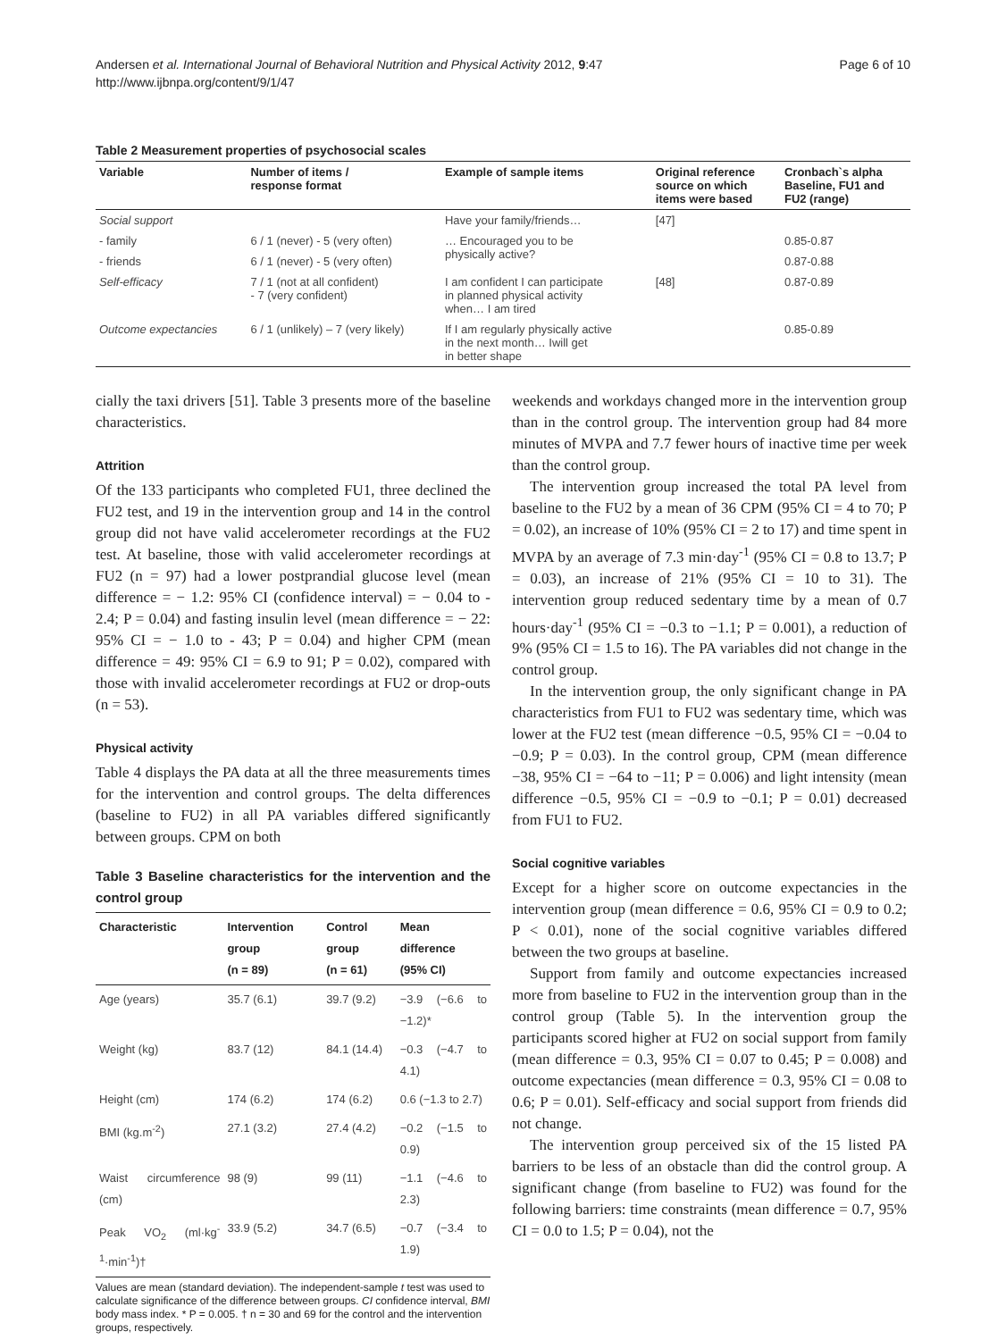Andersen et al. International Journal of Behavioral Nutrition and Physical Activity 2012, 9:47
http://www.ijbnpa.org/content/9/1/47
Page 6 of 10
Table 2 Measurement properties of psychosocial scales
| Variable | Number of items / response format | Example of sample items | Original reference source on which items were based | Cronbach`s alpha Baseline, FU1 and FU2 (range) |
| --- | --- | --- | --- | --- |
| Social support | | Have your family/friends… | [47] | |
| - family | 6 / 1 (never) - 5 (very often) | … Encouraged you to be physically active? | | 0.85-0.87 |
| - friends | 6 / 1 (never) - 5 (very often) | | | 0.87-0.88 |
| Self-efficacy | 7 / 1 (not at all confident) - 7 (very confident) | I am confident I can participate in planned physical activity when… I am tired | [48] | 0.87-0.89 |
| Outcome expectancies | 6 / 1 (unlikely) – 7 (very likely) | If I am regularly physically active in the next month… Iwill get in better shape | | 0.85-0.89 |
cially the taxi drivers [51]. Table 3 presents more of the baseline characteristics.
Attrition
Of the 133 participants who completed FU1, three declined the FU2 test, and 19 in the intervention group and 14 in the control group did not have valid accelerometer recordings at the FU2 test. At baseline, those with valid accelerometer recordings at FU2 (n = 97) had a lower postprandial glucose level (mean difference = − 1.2: 95% CI (confidence interval) = − 0.04 to - 2.4; P = 0.04) and fasting insulin level (mean difference = − 22: 95% CI = − 1.0 to - 43; P = 0.04) and higher CPM (mean difference = 49: 95% CI = 6.9 to 91; P = 0.02), compared with those with invalid accelerometer recordings at FU2 or drop-outs (n = 53).
Physical activity
Table 4 displays the PA data at all the three measurements times for the intervention and control groups. The delta differences (baseline to FU2) in all PA variables differed significantly between groups. CPM on both
Table 3 Baseline characteristics for the intervention and the control group
| Characteristic | Intervention group (n = 89) | Control group (n = 61) | Mean difference (95% CI) |
| --- | --- | --- | --- |
| Age (years) | 35.7 (6.1) | 39.7 (9.2) | −3.9 (−6.6 to −1.2)* |
| Weight (kg) | 83.7 (12) | 84.1 (14.4) | −0.3 (−4.7 to 4.1) |
| Height (cm) | 174 (6.2) | 174 (6.2) | 0.6 (−1.3 to 2.7) |
| BMI (kg.m<sup>-2</sup>) | 27.1 (3.2) | 27.4 (4.2) | −0.2 (−1.5 to 0.9) |
| Waist circumference (cm) | 98 (9) | 99 (11) | −1.1 (−4.6 to 2.3) |
| Peak VO<sub>2</sub> (ml·kg<sup>-1</sup>·min<sup>-1</sup>)† | 33.9 (5.2) | 34.7 (6.5) | −0.7 (−3.4 to 1.9) |
Values are mean (standard deviation). The independent-sample t test was used to calculate significance of the difference between groups. CI confidence interval, BMI body mass index. * P = 0.005. † n = 30 and 69 for the control and the intervention groups, respectively.
weekends and workdays changed more in the intervention group than in the control group. The intervention group had 84 more minutes of MVPA and 7.7 fewer hours of inactive time per week than the control group.
The intervention group increased the total PA level from baseline to the FU2 by a mean of 36 CPM (95% CI = 4 to 70; P = 0.02), an increase of 10% (95% CI = 2 to 17) and time spent in MVPA by an average of 7.3 min·day<sup>-1</sup> (95% CI = 0.8 to 13.7; P = 0.03), an increase of 21% (95% CI = 10 to 31). The intervention group reduced sedentary time by a mean of 0.7 hours·day<sup>-1</sup> (95% CI = −0.3 to −1.1; P = 0.001), a reduction of 9% (95% CI = 1.5 to 16). The PA variables did not change in the control group.
In the intervention group, the only significant change in PA characteristics from FU1 to FU2 was sedentary time, which was lower at the FU2 test (mean difference −0.5, 95% CI = −0.04 to −0.9; P = 0.03). In the control group, CPM (mean difference −38, 95% CI = −64 to −11; P = 0.006) and light intensity (mean difference −0.5, 95% CI = −0.9 to −0.1; P = 0.01) decreased from FU1 to FU2.
Social cognitive variables
Except for a higher score on outcome expectancies in the intervention group (mean difference = 0.6, 95% CI = 0.9 to 0.2; P < 0.01), none of the social cognitive variables differed between the two groups at baseline.
Support from family and outcome expectancies increased more from baseline to FU2 in the intervention group than in the control group (Table 5). In the intervention group the participants scored higher at FU2 on social support from family (mean difference = 0.3, 95% CI = 0.07 to 0.45; P = 0.008) and outcome expectancies (mean difference = 0.3, 95% CI = 0.08 to 0.6; P = 0.01). Self-efficacy and social support from friends did not change.
The intervention group perceived six of the 15 listed PA barriers to be less of an obstacle than did the control group. A significant change (from baseline to FU2) was found for the following barriers: time constraints (mean difference = 0.7, 95% CI = 0.0 to 1.5; P = 0.04), not the